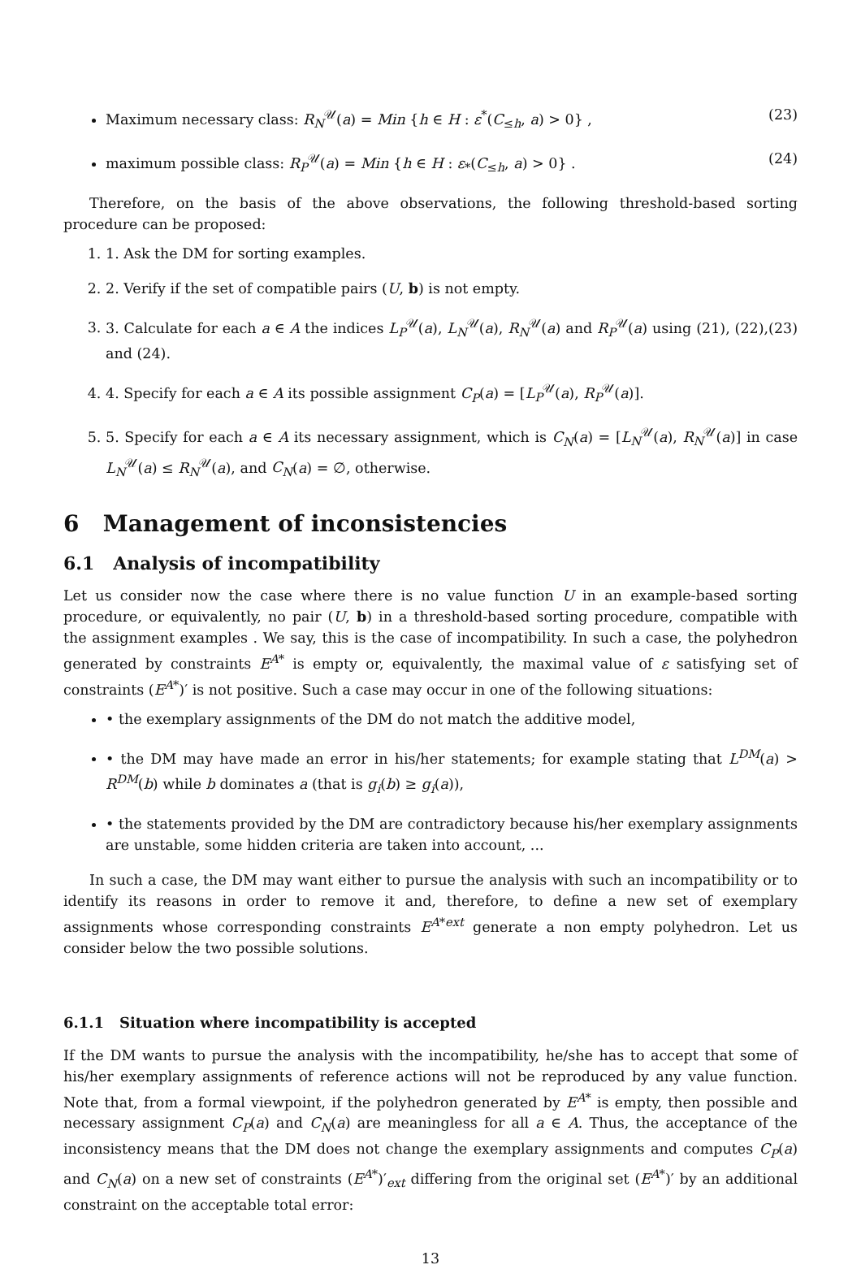Maximum necessary class: R<sub>N</sub><sup>𝒰</sup>(a) = Min {h ∈ H : ε<sup>*</sup>(C<sub>≤h</sub>, a) > 0} , (23)
maximum possible class: R<sub>P</sub><sup>𝒰</sup>(a) = Min {h ∈ H : ε<sub>*</sub>(C<sub>≤h</sub>, a) > 0} . (24)
Therefore, on the basis of the above observations, the following threshold-based sorting procedure can be proposed:
1. 1. Ask the DM for sorting examples.
2. 2. Verify if the set of compatible pairs (U, b) is not empty.
3. 3. Calculate for each a ∈ A the indices L<sub>P</sub><sup>𝒰</sup>(a), L<sub>N</sub><sup>𝒰</sup>(a), R<sub>N</sub><sup>𝒰</sup>(a) and R<sub>P</sub><sup>𝒰</sup>(a) using (21), (22),(23) and (24).
4. 4. Specify for each a ∈ A its possible assignment C<sub>P</sub>(a) = [L<sub>P</sub><sup>𝒰</sup>(a), R<sub>P</sub><sup>𝒰</sup>(a)].
5. 5. Specify for each a ∈ A its necessary assignment, which is C<sub>N</sub>(a) = [L<sub>N</sub><sup>𝒰</sup>(a), R<sub>N</sub><sup>𝒰</sup>(a)] in case L<sub>N</sub><sup>𝒰</sup>(a) ≤ R<sub>N</sub><sup>𝒰</sup>(a), and C<sub>N</sub>(a) = ∅, otherwise.
6 Management of inconsistencies
6.1 Analysis of incompatibility
Let us consider now the case where there is no value function U in an example-based sorting procedure, or equivalently, no pair (U, b) in a threshold-based sorting procedure, compatible with the assignment examples . We say, this is the case of incompatibility. In such a case, the polyhedron generated by constraints E<sup>A*</sup> is empty or, equivalently, the maximal value of ε satisfying set of constraints (E<sup>A*</sup>)′ is not positive. Such a case may occur in one of the following situations:
• the exemplary assignments of the DM do not match the additive model,
• the DM may have made an error in his/her statements; for example stating that L<sup>DM</sup>(a) > R<sup>DM</sup>(b) while b dominates a (that is g<sub>i</sub>(b) ≥ g<sub>i</sub>(a)),
• the statements provided by the DM are contradictory because his/her exemplary assignments are unstable, some hidden criteria are taken into account, ...
In such a case, the DM may want either to pursue the analysis with such an incompatibility or to identify its reasons in order to remove it and, therefore, to define a new set of exemplary assignments whose corresponding constraints E<sup>A*ext</sup> generate a non empty polyhedron. Let us consider below the two possible solutions.
6.1.1 Situation where incompatibility is accepted
If the DM wants to pursue the analysis with the incompatibility, he/she has to accept that some of his/her exemplary assignments of reference actions will not be reproduced by any value function. Note that, from a formal viewpoint, if the polyhedron generated by E<sup>A*</sup> is empty, then possible and necessary assignment C<sub>P</sub>(a) and C<sub>N</sub>(a) are meaningless for all a ∈ A. Thus, the acceptance of the inconsistency means that the DM does not change the exemplary assignments and computes C<sub>P</sub>(a) and C<sub>N</sub>(a) on a new set of constraints (E<sup>A*</sup>)′<sub>ext</sub> differing from the original set (E<sup>A*</sup>)′ by an additional constraint on the acceptable total error:
13